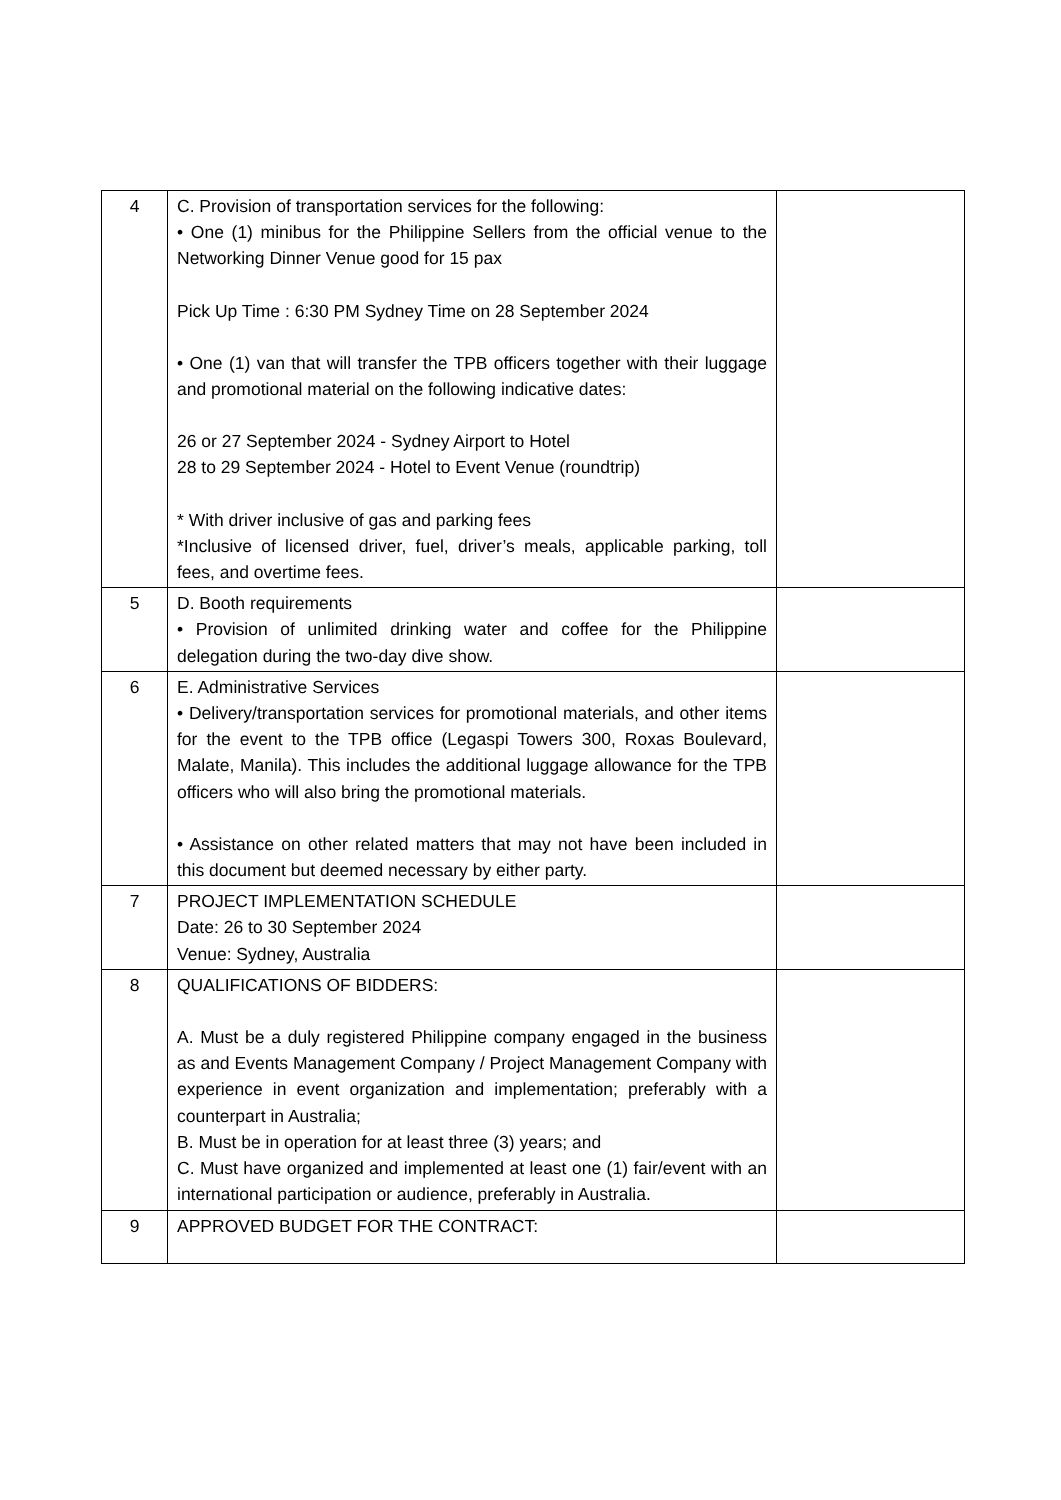| 4 | C. Provision of transportation services for the following: • One (1) minibus for the Philippine Sellers from the official venue to the Networking Dinner Venue good for 15 pax Pick Up Time : 6:30 PM Sydney Time on 28 September 2024 • One (1) van that will transfer the TPB officers together with their luggage and promotional material on the following indicative dates: 26 or 27 September 2024 - Sydney Airport to Hotel 28 to 29 September 2024 - Hotel to Event Venue (roundtrip) * With driver inclusive of gas and parking fees *Inclusive of licensed driver, fuel, driver’s meals, applicable parking, toll fees, and overtime fees. | |
| 5 | D. Booth requirements • Provision of unlimited drinking water and coffee for the Philippine delegation during the two-day dive show. | |
| 6 | E. Administrative Services • Delivery/transportation services for promotional materials, and other items for the event to the TPB office (Legaspi Towers 300, Roxas Boulevard, Malate, Manila). This includes the additional luggage allowance for the TPB officers who will also bring the promotional materials. • Assistance on other related matters that may not have been included in this document but deemed necessary by either party. | |
| 7 | PROJECT IMPLEMENTATION SCHEDULE Date: 26 to 30 September 2024 Venue: Sydney, Australia | |
| 8 | QUALIFICATIONS OF BIDDERS: A. Must be a duly registered Philippine company engaged in the business as and Events Management Company / Project Management Company with experience in event organization and implementation; preferably with a counterpart in Australia; B. Must be in operation for at least three (3) years; and C. Must have organized and implemented at least one (1) fair/event with an international participation or audience, preferably in Australia. | |
| 9 | APPROVED BUDGET FOR THE CONTRACT: | |